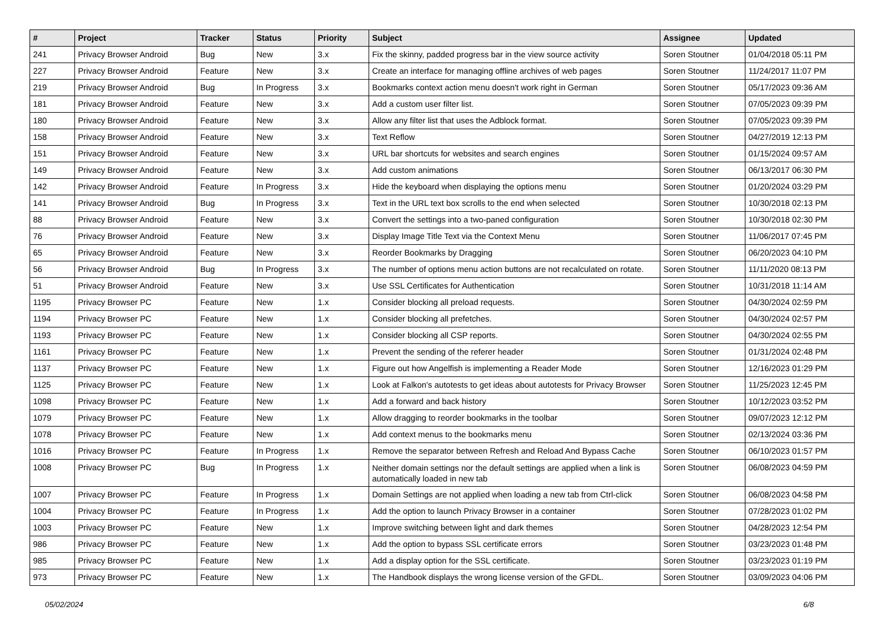| # | Project | Tracker | Status | Priority | Subject | Assignee | Updated |
| --- | --- | --- | --- | --- | --- | --- | --- |
| 241 | Privacy Browser Android | Bug | New | 3.x | Fix the skinny, padded progress bar in the view source activity | Soren Stoutner | 01/04/2018 05:11 PM |
| 227 | Privacy Browser Android | Feature | New | 3.x | Create an interface for managing offline archives of web pages | Soren Stoutner | 11/24/2017 11:07 PM |
| 219 | Privacy Browser Android | Bug | In Progress | 3.x | Bookmarks context action menu doesn't work right in German | Soren Stoutner | 05/17/2023 09:36 AM |
| 181 | Privacy Browser Android | Feature | New | 3.x | Add a custom user filter list. | Soren Stoutner | 07/05/2023 09:39 PM |
| 180 | Privacy Browser Android | Feature | New | 3.x | Allow any filter list that uses the Adblock format. | Soren Stoutner | 07/05/2023 09:39 PM |
| 158 | Privacy Browser Android | Feature | New | 3.x | Text Reflow | Soren Stoutner | 04/27/2019 12:13 PM |
| 151 | Privacy Browser Android | Feature | New | 3.x | URL bar shortcuts for websites and search engines | Soren Stoutner | 01/15/2024 09:57 AM |
| 149 | Privacy Browser Android | Feature | New | 3.x | Add custom animations | Soren Stoutner | 06/13/2017 06:30 PM |
| 142 | Privacy Browser Android | Feature | In Progress | 3.x | Hide the keyboard when displaying the options menu | Soren Stoutner | 01/20/2024 03:29 PM |
| 141 | Privacy Browser Android | Bug | In Progress | 3.x | Text in the URL text box scrolls to the end when selected | Soren Stoutner | 10/30/2018 02:13 PM |
| 88 | Privacy Browser Android | Feature | New | 3.x | Convert the settings into a two-paned configuration | Soren Stoutner | 10/30/2018 02:30 PM |
| 76 | Privacy Browser Android | Feature | New | 3.x | Display Image Title Text via the Context Menu | Soren Stoutner | 11/06/2017 07:45 PM |
| 65 | Privacy Browser Android | Feature | New | 3.x | Reorder Bookmarks by Dragging | Soren Stoutner | 06/20/2023 04:10 PM |
| 56 | Privacy Browser Android | Bug | In Progress | 3.x | The number of options menu action buttons are not recalculated on rotate. | Soren Stoutner | 11/11/2020 08:13 PM |
| 51 | Privacy Browser Android | Feature | New | 3.x | Use SSL Certificates for Authentication | Soren Stoutner | 10/31/2018 11:14 AM |
| 1195 | Privacy Browser PC | Feature | New | 1.x | Consider blocking all preload requests. | Soren Stoutner | 04/30/2024 02:59 PM |
| 1194 | Privacy Browser PC | Feature | New | 1.x | Consider blocking all prefetches. | Soren Stoutner | 04/30/2024 02:57 PM |
| 1193 | Privacy Browser PC | Feature | New | 1.x | Consider blocking all CSP reports. | Soren Stoutner | 04/30/2024 02:55 PM |
| 1161 | Privacy Browser PC | Feature | New | 1.x | Prevent the sending of the referer header | Soren Stoutner | 01/31/2024 02:48 PM |
| 1137 | Privacy Browser PC | Feature | New | 1.x | Figure out how Angelfish is implementing a Reader Mode | Soren Stoutner | 12/16/2023 01:29 PM |
| 1125 | Privacy Browser PC | Feature | New | 1.x | Look at Falkon's autotests to get ideas about autotests for Privacy Browser | Soren Stoutner | 11/25/2023 12:45 PM |
| 1098 | Privacy Browser PC | Feature | New | 1.x | Add a forward and back history | Soren Stoutner | 10/12/2023 03:52 PM |
| 1079 | Privacy Browser PC | Feature | New | 1.x | Allow dragging to reorder bookmarks in the toolbar | Soren Stoutner | 09/07/2023 12:12 PM |
| 1078 | Privacy Browser PC | Feature | New | 1.x | Add context menus to the bookmarks menu | Soren Stoutner | 02/13/2024 03:36 PM |
| 1016 | Privacy Browser PC | Feature | In Progress | 1.x | Remove the separator between Refresh and Reload And Bypass Cache | Soren Stoutner | 06/10/2023 01:57 PM |
| 1008 | Privacy Browser PC | Bug | In Progress | 1.x | Neither domain settings nor the default settings are applied when a link is automatically loaded in new tab | Soren Stoutner | 06/08/2023 04:59 PM |
| 1007 | Privacy Browser PC | Feature | In Progress | 1.x | Domain Settings are not applied when loading a new tab from Ctrl-click | Soren Stoutner | 06/08/2023 04:58 PM |
| 1004 | Privacy Browser PC | Feature | In Progress | 1.x | Add the option to launch Privacy Browser in a container | Soren Stoutner | 07/28/2023 01:02 PM |
| 1003 | Privacy Browser PC | Feature | New | 1.x | Improve switching between light and dark themes | Soren Stoutner | 04/28/2023 12:54 PM |
| 986 | Privacy Browser PC | Feature | New | 1.x | Add the option to bypass SSL certificate errors | Soren Stoutner | 03/23/2023 01:48 PM |
| 985 | Privacy Browser PC | Feature | New | 1.x | Add a display option for the SSL certificate. | Soren Stoutner | 03/23/2023 01:19 PM |
| 973 | Privacy Browser PC | Feature | New | 1.x | The Handbook displays the wrong license version of the GFDL. | Soren Stoutner | 03/09/2023 04:06 PM |
05/02/2024 6/8